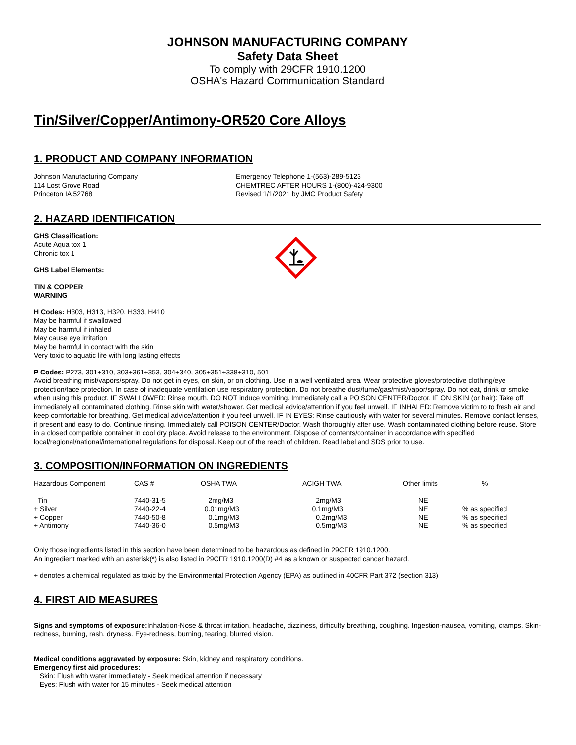JOHNSON MANUFACTURING COMPANY
Safety Data Sheet
To comply with 29CFR 1910.1200
OSHA's Hazard Communication Standard
Tin/Silver/Copper/Antimony-OR520 Core Alloys
1. PRODUCT AND COMPANY INFORMATION
Johnson Manufacturing Company
114 Lost Grove Road
Princeton IA 52768
Emergency Telephone 1-(563)-289-5123
CHEMTREC AFTER HOURS 1-(800)-424-9300
Revised 1/1/2021 by JMC Product Safety
2. HAZARD IDENTIFICATION
GHS Classification:
Acute Aqua tox 1
Chronic tox 1
GHS Label Elements:
TIN & COPPER
WARNING
H Codes: H303, H313, H320, H333, H410
May be harmful if swallowed
May be harmful if inhaled
May cause eye irritation
May be harmful in contact with the skin
Very toxic to aquatic life with long lasting effects
P Codes: P273, 301+310, 303+361+353, 304+340, 305+351+338+310, 501
Avoid breathing mist/vapors/spray. Do not get in eyes, on skin, or on clothing. Use in a well ventilated area. Wear protective gloves/protective clothing/eye protection/face protection. In case of inadequate ventilation use respiratory protection. Do not breathe dust/fume/gas/mist/vapor/spray. Do not eat, drink or smoke when using this product. IF SWALLOWED: Rinse mouth. DO NOT induce vomiting. Immediately call a POISON CENTER/Doctor. IF ON SKIN (or hair): Take off immediately all contaminated clothing. Rinse skin with water/shower. Get medical advice/attention if you feel unwell. IF INHALED: Remove victim to to fresh air and keep comfortable for breathing. Get medical advice/attention if you feel unwell. IF IN EYES: Rinse cautiously with water for several minutes. Remove contact lenses, if present and easy to do. Continue rinsing. Immediately call POISON CENTER/Doctor. Wash thoroughly after use. Wash contaminated clothing before reuse. Store in a closed compatible container in cool dry place. Avoid release to the environment. Dispose of contents/container in accordance with specified local/regional/national/international regulations for disposal. Keep out of the reach of children. Read label and SDS prior to use.
3. COMPOSITION/INFORMATION ON INGREDIENTS
| Hazardous Component | CAS # | OSHA TWA | ACIGH TWA | Other limits | % |
| --- | --- | --- | --- | --- | --- |
| Tin | 7440-31-5 | 2mg/M3 | 2mg/M3 | NE | |
| + Silver | 7440-22-4 | 0.01mg/M3 | 0.1mg/M3 | NE | % as specified |
| + Copper | 7440-50-8 | 0.1mg/M3 | 0.2mg/M3 | NE | % as specified |
| + Antimony | 7440-36-0 | 0.5mg/M3 | 0.5mg/M3 | NE | % as specified |
Only those ingredients listed in this section have been determined to be hazardous as defined in 29CFR 1910.1200.
An ingredient marked with an asterisk(*) is also listed in 29CFR 1910.1200(D) #4 as a known or suspected cancer hazard.
+ denotes a chemical regulated as toxic by the Environmental Protection Agency (EPA) as outlined in 40CFR Part 372 (section 313)
4. FIRST AID MEASURES
Signs and symptoms of exposure: Inhalation-Nose & throat irritation, headache, dizziness, difficulty breathing, coughing. Ingestion-nausea, vomiting, cramps. Skin-redness, burning, rash, dryness. Eye-redness, burning, tearing, blurred vision.
Medical conditions aggravated by exposure: Skin, kidney and respiratory conditions.
Emergency first aid procedures:
Skin: Flush with water immediately - Seek medical attention if necessary
Eyes: Flush with water for 15 minutes - Seek medical attention